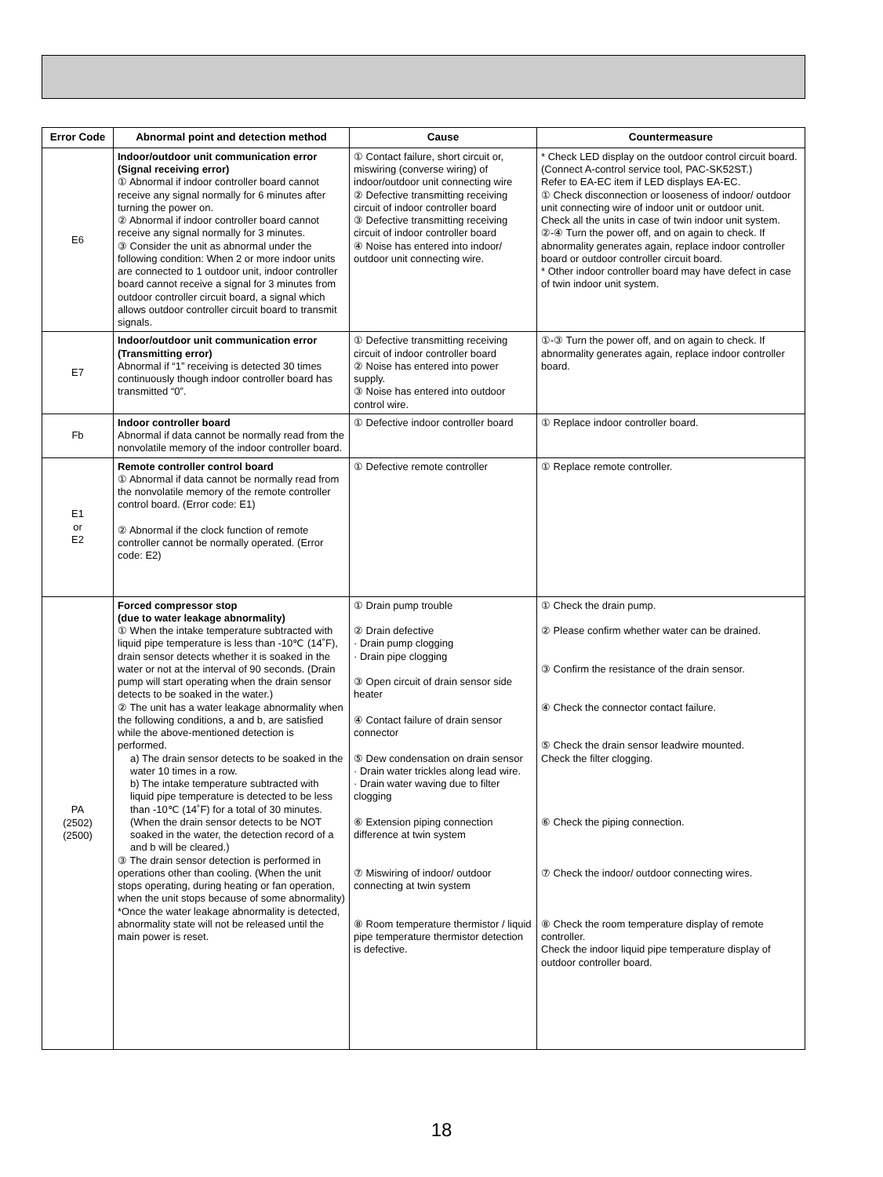| Error Code | Abnormal point and detection method | Cause | Countermeasure |
| --- | --- | --- | --- |
| E6 | Indoor/outdoor unit communication error (Signal receiving error) ① Abnormal if indoor controller board cannot receive any signal normally for 6 minutes after turning the power on. ② Abnormal if indoor controller board cannot receive any signal normally for 3 minutes. ③ Consider the unit as abnormal under the following condition: When 2 or more indoor units are connected to 1 outdoor unit, indoor controller board cannot receive a signal for 3 minutes from outdoor controller circuit board, a signal which allows outdoor controller circuit board to transmit signals. | ① Contact failure, short circuit or, miswiring (converse wiring) of indoor/outdoor unit connecting wire ② Defective transmitting receiving circuit of indoor controller board ③ Defective transmitting receiving circuit of indoor controller board ④ Noise has entered into indoor/ outdoor unit connecting wire. | * Check LED display on the outdoor control circuit board. (Connect A-control service tool, PAC-SK52ST.) Refer to EA-EC item if LED displays EA-EC. ① Check disconnection or looseness of indoor/ outdoor unit connecting wire of indoor unit or outdoor unit. Check all the units in case of twin indoor unit system. ②-④ Turn the power off, and on again to check. If abnormality generates again, replace indoor controller board or outdoor controller circuit board. * Other indoor controller board may have defect in case of twin indoor unit system. |
| E7 | Indoor/outdoor unit communication error (Transmitting error) Abnormal if “1” receiving is detected 30 times continuously though indoor controller board has transmitted “0”. | ① Defective transmitting receiving circuit of indoor controller board ② Noise has entered into power supply. ③ Noise has entered into outdoor control wire. | ①-③ Turn the power off, and on again to check. If abnormality generates again, replace indoor controller board. |
| Fb | Indoor controller board Abnormal if data cannot be normally read from the nonvolatile memory of the indoor controller board. | ① Defective indoor controller board | ① Replace indoor controller board. |
| E1 or E2 | Remote controller control board ① Abnormal if data cannot be normally read from the nonvolatile memory of the remote controller control board. (Error code: E1) ② Abnormal if the clock function of remote controller cannot be normally operated. (Error code: E2) | ① Defective remote controller | ① Replace remote controller. |
| PA (2502) (2500) | Forced compressor stop (due to water leakage abnormality) ① When the intake temperature subtracted with liquid pipe temperature is less than -10℃ (14˚F), drain sensor detects whether it is soaked in the water or not at the interval of 90 seconds. (Drain pump will start operating when the drain sensor detects to be soaked in the water.) ② The unit has a water leakage abnormality when the following conditions, a and b, are satisfied while the above-mentioned detection is performed. a) The drain sensor detects to be soaked in the water 10 times in a row. b) The intake temperature subtracted with liquid pipe temperature is detected to be less than -10℃ (14˚F) for a total of 30 minutes. (When the drain sensor detects to be NOT soaked in the water, the detection record of a and b will be cleared.) ③ The drain sensor detection is performed in operations other than cooling. (When the unit stops operating, during heating or fan operation, when the unit stops because of some abnormality) *Once the water leakage abnormality is detected, abnormality state will not be released until the main power is reset. | ① Drain pump trouble ② Drain defective · Drain pump clogging · Drain pipe clogging ③ Open circuit of drain sensor side heater ④ Contact failure of drain sensor connector ⑤ Dew condensation on drain sensor · Drain water trickles along lead wire. · Drain water waving due to filter clogging ⑥ Extension piping connection difference at twin system ⑦ Miswiring of indoor/ outdoor connecting at twin system ⑧ Room temperature thermistor / liquid pipe temperature thermistor detection is defective. | ① Check the drain pump. ② Please confirm whether water can be drained. ③ Confirm the resistance of the drain sensor. ④ Check the connector contact failure. ⑤ Check the drain sensor leadwire mounted. Check the filter clogging. ⑥ Check the piping connection. ⑦ Check the indoor/ outdoor connecting wires. ⑧ Check the room temperature display of remote controller. Check the indoor liquid pipe temperature display of outdoor controller board. |
18